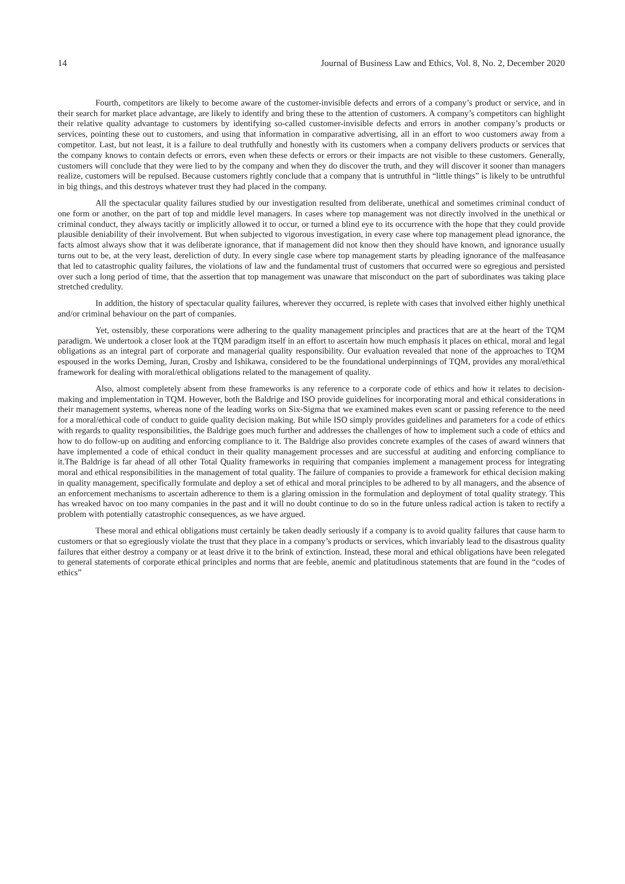14 Journal of Business Law and Ethics, Vol. 8, No. 2, December 2020
Fourth, competitors are likely to become aware of the customer-invisible defects and errors of a company’s product or service, and in their search for market place advantage, are likely to identify and bring these to the attention of customers. A company’s competitors can highlight their relative quality advantage to customers by identifying so-called customer-invisible defects and errors in another company’s products or services, pointing these out to customers, and using that information in comparative advertising, all in an effort to woo customers away from a competitor. Last, but not least, it is a failure to deal truthfully and honestly with its customers when a company delivers products or services that the company knows to contain defects or errors, even when these defects or errors or their impacts are not visible to these customers. Generally, customers will conclude that they were lied to by the company and when they do discover the truth, and they will discover it sooner than managers realize, customers will be repulsed. Because customers rightly conclude that a company that is untruthful in “little things” is likely to be untruthful in big things, and this destroys whatever trust they had placed in the company.
All the spectacular quality failures studied by our investigation resulted from deliberate, unethical and sometimes criminal conduct of one form or another, on the part of top and middle level managers. In cases where top management was not directly involved in the unethical or criminal conduct, they always tacitly or implicitly allowed it to occur, or turned a blind eye to its occurrence with the hope that they could provide plausible deniability of their involvement. But when subjected to vigorous investigation, in every case where top management plead ignorance, the facts almost always show that it was deliberate ignorance, that if management did not know then they should have known, and ignorance usually turns out to be, at the very least, dereliction of duty. In every single case where top management starts by pleading ignorance of the malfeasance that led to catastrophic quality failures, the violations of law and the fundamental trust of customers that occurred were so egregious and persisted over such a long period of time, that the assertion that top management was unaware that misconduct on the part of subordinates was taking place stretched credulity.
In addition, the history of spectacular quality failures, wherever they occurred, is replete with cases that involved either highly unethical and/or criminal behaviour on the part of companies.
Yet, ostensibly, these corporations were adhering to the quality management principles and practices that are at the heart of the TQM paradigm. We undertook a closer look at the TQM paradigm itself in an effort to ascertain how much emphasis it places on ethical, moral and legal obligations as an integral part of corporate and managerial quality responsibility. Our evaluation revealed that none of the approaches to TQM espoused in the works Deming, Juran, Crosby and Ishikawa, considered to be the foundational underpinnings of TQM, provides any moral/ethical framework for dealing with moral/ethical obligations related to the management of quality.
Also, almost completely absent from these frameworks is any reference to a corporate code of ethics and how it relates to decision-making and implementation in TQM. However, both the Baldrige and ISO provide guidelines for incorporating moral and ethical considerations in their management systems, whereas none of the leading works on Six-Sigma that we examined makes even scant or passing reference to the need for a moral/ethical code of conduct to guide quality decision making. But while ISO simply provides guidelines and parameters for a code of ethics with regards to quality responsibilities, the Baldrige goes much further and addresses the challenges of how to implement such a code of ethics and how to do follow-up on auditing and enforcing compliance to it. The Baldrige also provides concrete examples of the cases of award winners that have implemented a code of ethical conduct in their quality management processes and are successful at auditing and enforcing compliance to it.The Baldrige is far ahead of all other Total Quality frameworks in requiring that companies implement a management process for integrating moral and ethical responsibilities in the management of total quality. The failure of companies to provide a framework for ethical decision making in quality management, specifically formulate and deploy a set of ethical and moral principles to be adhered to by all managers, and the absence of an enforcement mechanisms to ascertain adherence to them is a glaring omission in the formulation and deployment of total quality strategy. This has wreaked havoc on too many companies in the past and it will no doubt continue to do so in the future unless radical action is taken to rectify a problem with potentially catastrophic consequences, as we have argued.
These moral and ethical obligations must certainly be taken deadly seriously if a company is to avoid quality failures that cause harm to customers or that so egregiously violate the trust that they place in a company’s products or services, which invariably lead to the disastrous quality failures that either destroy a company or at least drive it to the brink of extinction. Instead, these moral and ethical obligations have been relegated to general statements of corporate ethical principles and norms that are feeble, anemic and platitudinous statements that are found in the “codes of ethics”